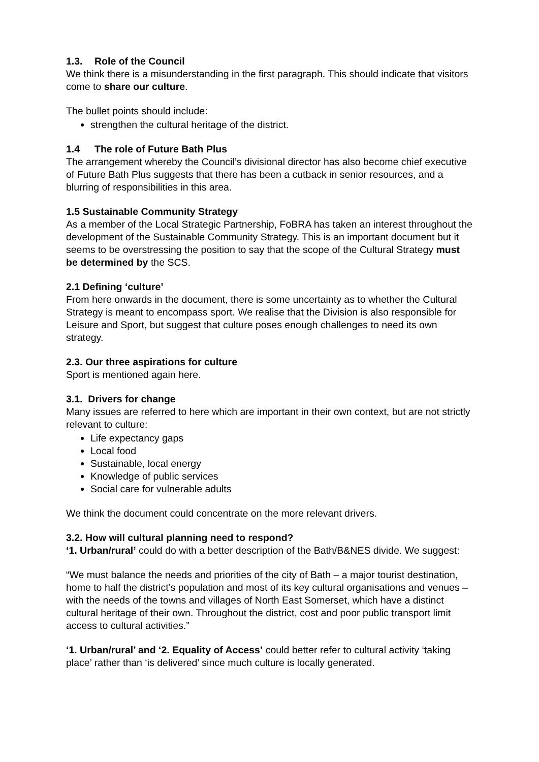1.3. Role of the Council
We think there is a misunderstanding in the first paragraph. This should indicate that visitors come to share our culture.
The bullet points should include:
strengthen the cultural heritage of the district.
1.4 The role of Future Bath Plus
The arrangement whereby the Council’s divisional director has also become chief executive of Future Bath Plus suggests that there has been a cutback in senior resources, and a blurring of responsibilities in this area.
1.5 Sustainable Community Strategy
As a member of the Local Strategic Partnership, FoBRA has taken an interest throughout the development of the Sustainable Community Strategy. This is an important document but it seems to be overstressing the position to say that the scope of the Cultural Strategy must be determined by the SCS.
2.1 Defining ‘culture’
From here onwards in the document, there is some uncertainty as to whether the Cultural Strategy is meant to encompass sport. We realise that the Division is also responsible for Leisure and Sport, but suggest that culture poses enough challenges to need its own strategy.
2.3. Our three aspirations for culture
Sport is mentioned again here.
3.1. Drivers for change
Many issues are referred to here which are important in their own context, but are not strictly relevant to culture:
Life expectancy gaps
Local food
Sustainable, local energy
Knowledge of public services
Social care for vulnerable adults
We think the document could concentrate on the more relevant drivers.
3.2. How will cultural planning need to respond?
‘1. Urban/rural’ could do with a better description of the Bath/B&NES divide. We suggest:
“We must balance the needs and priorities of the city of Bath – a major tourist destination, home to half the district’s population and most of its key cultural organisations and venues – with the needs of the towns and villages of North East Somerset, which have a distinct cultural heritage of their own. Throughout the district, cost and poor public transport limit access to cultural activities.”
‘1. Urban/rural’ and ‘2. Equality of Access’ could better refer to cultural activity ‘taking place’ rather than ‘is delivered’ since much culture is locally generated.